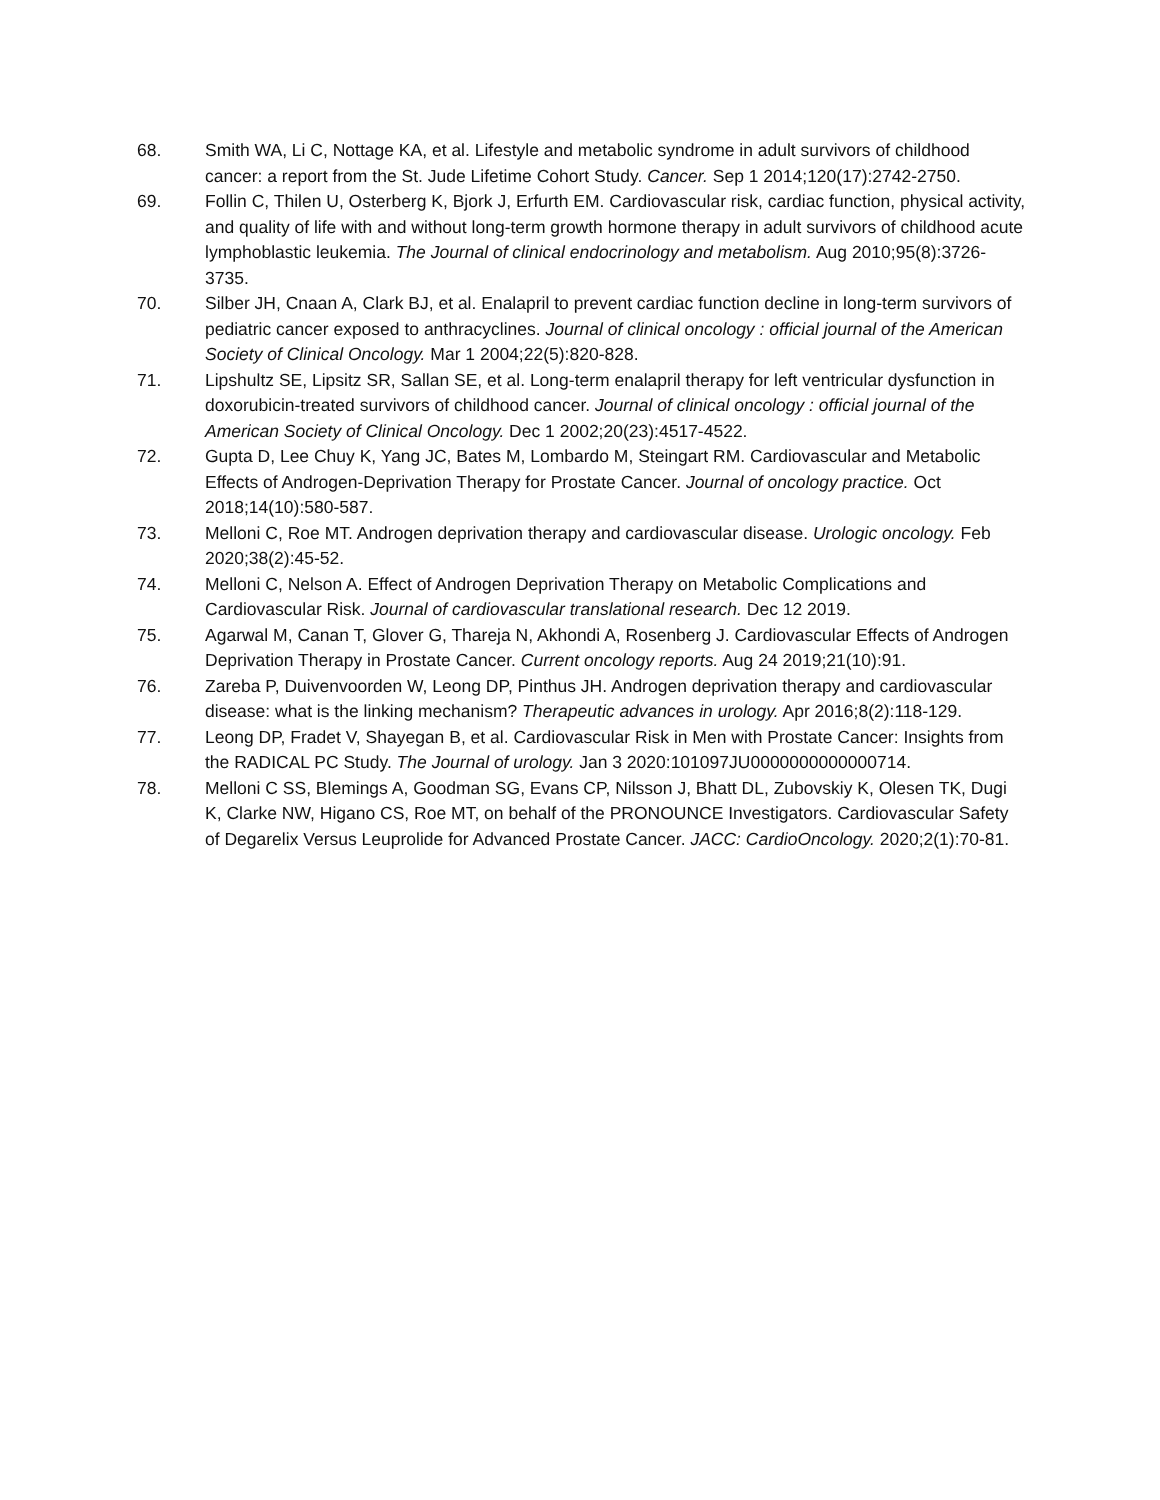68. Smith WA, Li C, Nottage KA, et al. Lifestyle and metabolic syndrome in adult survivors of childhood cancer: a report from the St. Jude Lifetime Cohort Study. Cancer. Sep 1 2014;120(17):2742-2750.
69. Follin C, Thilen U, Osterberg K, Bjork J, Erfurth EM. Cardiovascular risk, cardiac function, physical activity, and quality of life with and without long-term growth hormone therapy in adult survivors of childhood acute lymphoblastic leukemia. The Journal of clinical endocrinology and metabolism. Aug 2010;95(8):3726-3735.
70. Silber JH, Cnaan A, Clark BJ, et al. Enalapril to prevent cardiac function decline in long-term survivors of pediatric cancer exposed to anthracyclines. Journal of clinical oncology : official journal of the American Society of Clinical Oncology. Mar 1 2004;22(5):820-828.
71. Lipshultz SE, Lipsitz SR, Sallan SE, et al. Long-term enalapril therapy for left ventricular dysfunction in doxorubicin-treated survivors of childhood cancer. Journal of clinical oncology : official journal of the American Society of Clinical Oncology. Dec 1 2002;20(23):4517-4522.
72. Gupta D, Lee Chuy K, Yang JC, Bates M, Lombardo M, Steingart RM. Cardiovascular and Metabolic Effects of Androgen-Deprivation Therapy for Prostate Cancer. Journal of oncology practice. Oct 2018;14(10):580-587.
73. Melloni C, Roe MT. Androgen deprivation therapy and cardiovascular disease. Urologic oncology. Feb 2020;38(2):45-52.
74. Melloni C, Nelson A. Effect of Androgen Deprivation Therapy on Metabolic Complications and Cardiovascular Risk. Journal of cardiovascular translational research. Dec 12 2019.
75. Agarwal M, Canan T, Glover G, Thareja N, Akhondi A, Rosenberg J. Cardiovascular Effects of Androgen Deprivation Therapy in Prostate Cancer. Current oncology reports. Aug 24 2019;21(10):91.
76. Zareba P, Duivenvoorden W, Leong DP, Pinthus JH. Androgen deprivation therapy and cardiovascular disease: what is the linking mechanism? Therapeutic advances in urology. Apr 2016;8(2):118-129.
77. Leong DP, Fradet V, Shayegan B, et al. Cardiovascular Risk in Men with Prostate Cancer: Insights from the RADICAL PC Study. The Journal of urology. Jan 3 2020:101097JU0000000000000714.
78. Melloni C SS, Blemings A, Goodman SG, Evans CP, Nilsson J, Bhatt DL, Zubovskiy K, Olesen TK, Dugi K, Clarke NW, Higano CS, Roe MT, on behalf of the PRONOUNCE Investigators. Cardiovascular Safety of Degarelix Versus Leuprolide for Advanced Prostate Cancer. JACC: CardioOncology. 2020;2(1):70-81.